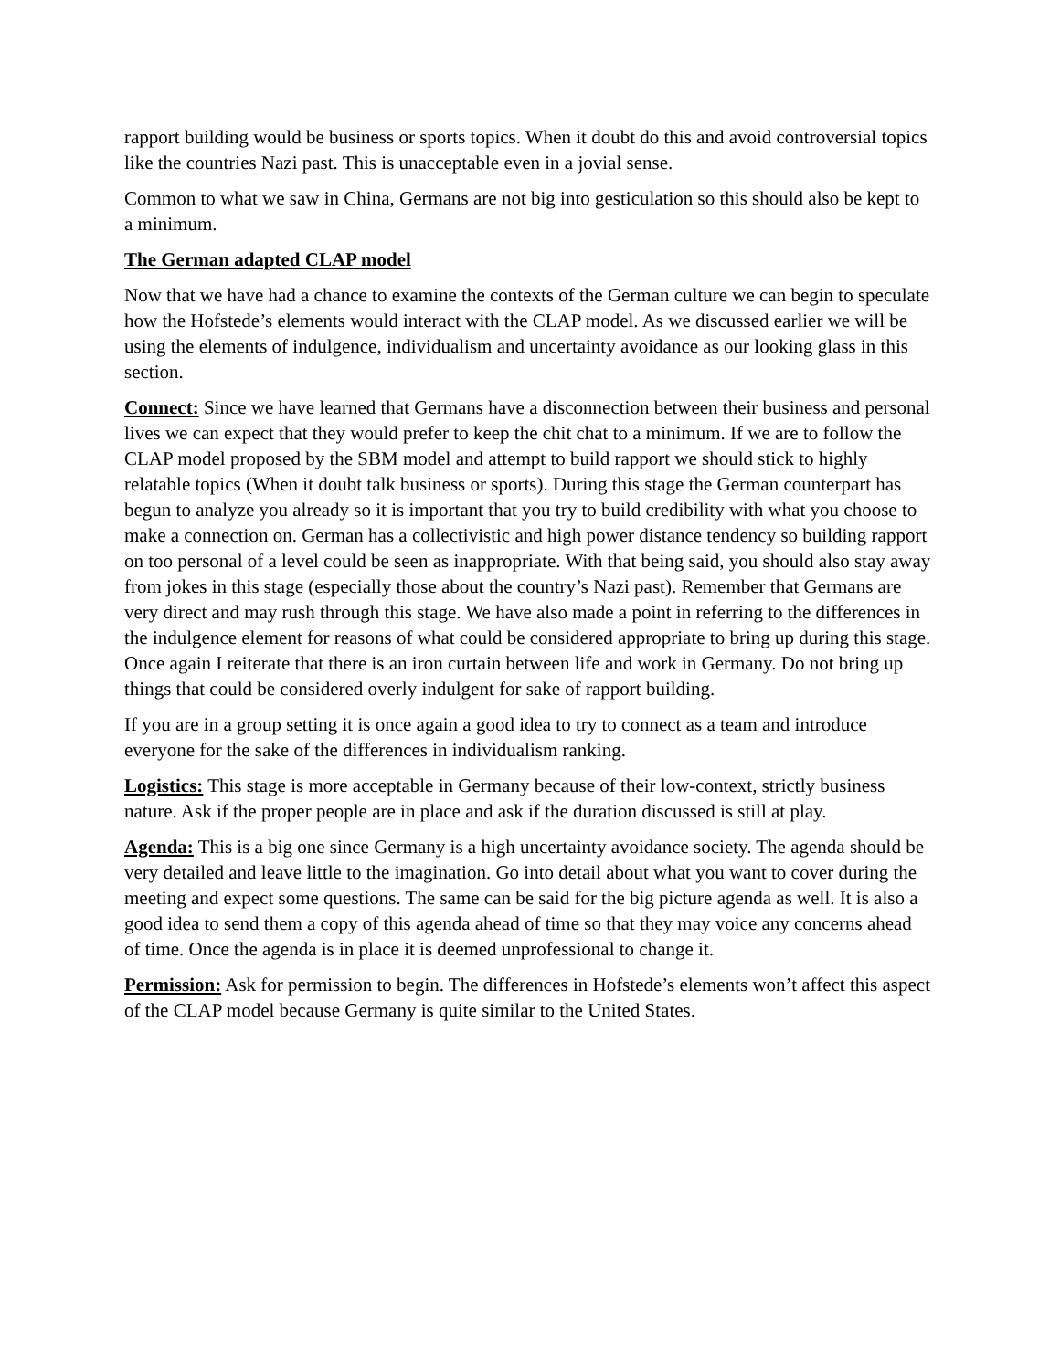rapport building would be business or sports topics. When it doubt do this and avoid controversial topics like the countries Nazi past. This is unacceptable even in a jovial sense.
Common to what we saw in China, Germans are not big into gesticulation so this should also be kept to a minimum.
The German adapted CLAP model
Now that we have had a chance to examine the contexts of the German culture we can begin to speculate how the Hofstede’s elements would interact with the CLAP model. As we discussed earlier we will be using the elements of indulgence, individualism and uncertainty avoidance as our looking glass in this section.
Connect: Since we have learned that Germans have a disconnection between their business and personal lives we can expect that they would prefer to keep the chit chat to a minimum. If we are to follow the CLAP model proposed by the SBM model and attempt to build rapport we should stick to highly relatable topics (When it doubt talk business or sports). During this stage the German counterpart has begun to analyze you already so it is important that you try to build credibility with what you choose to make a connection on. German has a collectivistic and high power distance tendency so building rapport on too personal of a level could be seen as inappropriate. With that being said, you should also stay away from jokes in this stage (especially those about the country’s Nazi past). Remember that Germans are very direct and may rush through this stage. We have also made a point in referring to the differences in the indulgence element for reasons of what could be considered appropriate to bring up during this stage. Once again I reiterate that there is an iron curtain between life and work in Germany. Do not bring up things that could be considered overly indulgent for sake of rapport building.
If you are in a group setting it is once again a good idea to try to connect as a team and introduce everyone for the sake of the differences in individualism ranking.
Logistics: This stage is more acceptable in Germany because of their low-context, strictly business nature. Ask if the proper people are in place and ask if the duration discussed is still at play.
Agenda: This is a big one since Germany is a high uncertainty avoidance society. The agenda should be very detailed and leave little to the imagination. Go into detail about what you want to cover during the meeting and expect some questions. The same can be said for the big picture agenda as well. It is also a good idea to send them a copy of this agenda ahead of time so that they may voice any concerns ahead of time. Once the agenda is in place it is deemed unprofessional to change it.
Permission: Ask for permission to begin. The differences in Hofstede’s elements won’t affect this aspect of the CLAP model because Germany is quite similar to the United States.